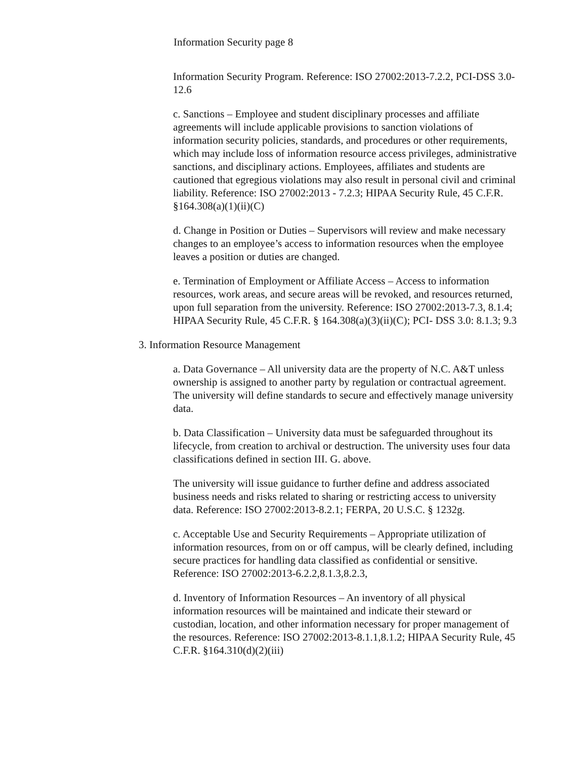Information Security page 8
Information Security Program. Reference: ISO 27002:2013-7.2.2, PCI-DSS 3.0-12.6
c. Sanctions – Employee and student disciplinary processes and affiliate agreements will include applicable provisions to sanction violations of information security policies, standards, and procedures or other requirements, which may include loss of information resource access privileges, administrative sanctions, and disciplinary actions. Employees, affiliates and students are cautioned that egregious violations may also result in personal civil and criminal liability. Reference: ISO 27002:2013 - 7.2.3; HIPAA Security Rule, 45 C.F.R. §164.308(a)(1)(ii)(C)
d. Change in Position or Duties – Supervisors will review and make necessary changes to an employee’s access to information resources when the employee leaves a position or duties are changed.
e. Termination of Employment or Affiliate Access – Access to information resources, work areas, and secure areas will be revoked, and resources returned, upon full separation from the university. Reference: ISO 27002:2013-7.3, 8.1.4; HIPAA Security Rule, 45 C.F.R. § 164.308(a)(3)(ii)(C); PCI- DSS 3.0: 8.1.3; 9.3
3. Information Resource Management
a. Data Governance – All university data are the property of N.C. A&T unless ownership is assigned to another party by regulation or contractual agreement. The university will define standards to secure and effectively manage university data.
b. Data Classification – University data must be safeguarded throughout its lifecycle, from creation to archival or destruction. The university uses four data classifications defined in section III. G. above.
The university will issue guidance to further define and address associated business needs and risks related to sharing or restricting access to university data. Reference: ISO 27002:2013-8.2.1; FERPA, 20 U.S.C. § 1232g.
c. Acceptable Use and Security Requirements – Appropriate utilization of information resources, from on or off campus, will be clearly defined, including secure practices for handling data classified as confidential or sensitive. Reference: ISO 27002:2013-6.2.2,8.1.3,8.2.3,
d. Inventory of Information Resources – An inventory of all physical information resources will be maintained and indicate their steward or custodian, location, and other information necessary for proper management of the resources. Reference: ISO 27002:2013-8.1.1,8.1.2; HIPAA Security Rule, 45 C.F.R. §164.310(d)(2)(iii)